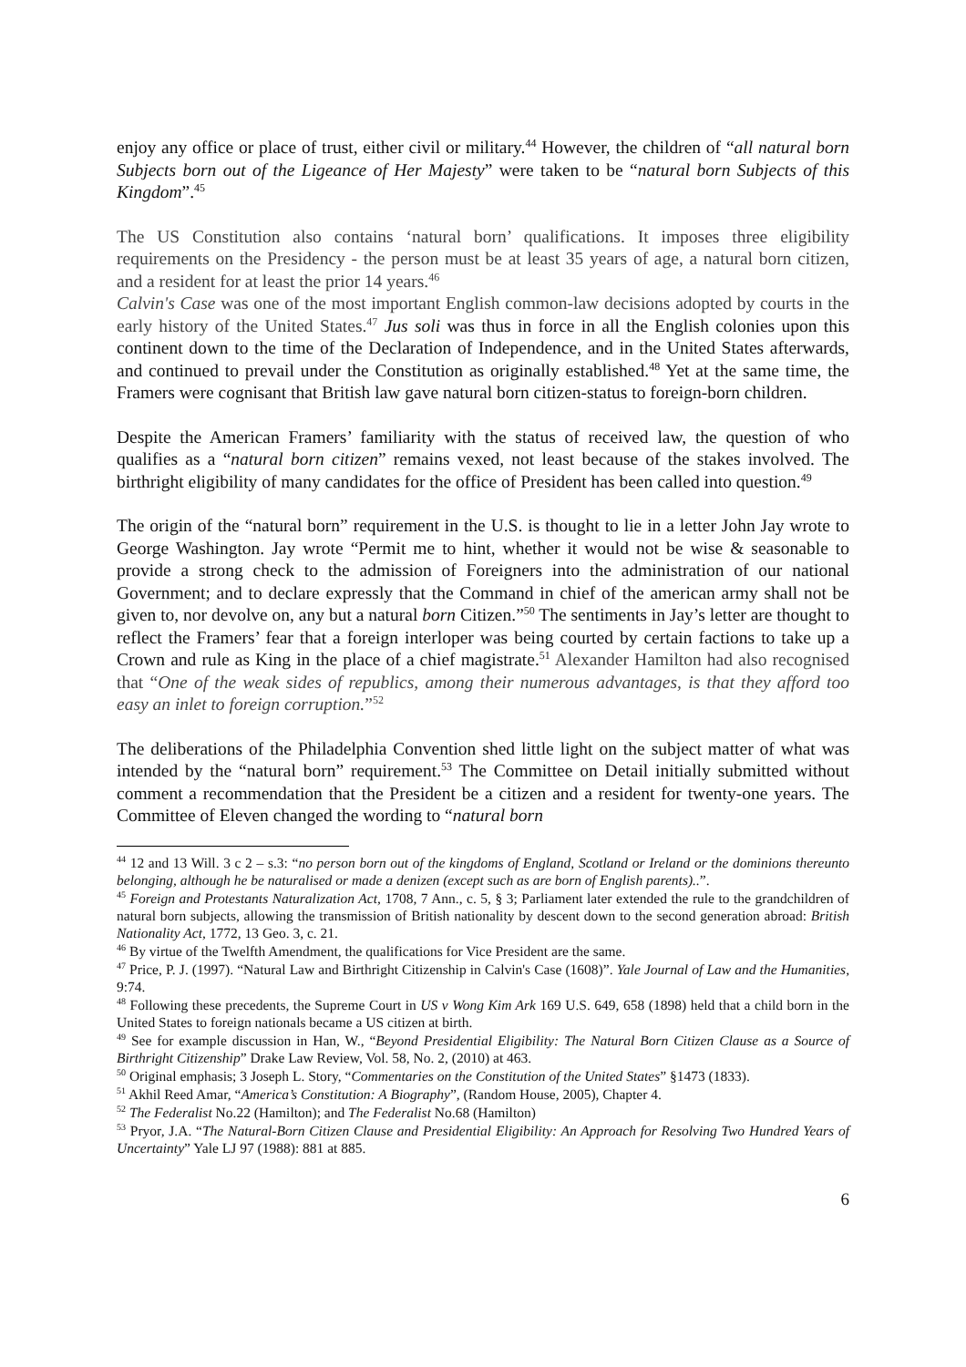enjoy any office or place of trust, either civil or military.<sup>44</sup> However, the children of “all natural born Subjects born out of the Ligeance of Her Majesty” were taken to be “natural born Subjects of this Kingdom”.<sup>45</sup>
The US Constitution also contains ‘natural born’ qualifications. It imposes three eligibility requirements on the Presidency - the person must be at least 35 years of age, a natural born citizen, and a resident for at least the prior 14 years.<sup>46</sup>
Calvin's Case was one of the most important English common-law decisions adopted by courts in the early history of the United States.<sup>47</sup> Jus soli was thus in force in all the English colonies upon this continent down to the time of the Declaration of Independence, and in the United States afterwards, and continued to prevail under the Constitution as originally established.<sup>48</sup> Yet at the same time, the Framers were cognisant that British law gave natural born citizen-status to foreign-born children.
Despite the American Framers’ familiarity with the status of received law, the question of who qualifies as a “natural born citizen” remains vexed, not least because of the stakes involved. The birthright eligibility of many candidates for the office of President has been called into question.<sup>49</sup>
The origin of the “natural born” requirement in the U.S. is thought to lie in a letter John Jay wrote to George Washington. Jay wrote “Permit me to hint, whether it would not be wise & seasonable to provide a strong check to the admission of Foreigners into the administration of our national Government; and to declare expressly that the Command in chief of the american army shall not be given to, nor devolve on, any but a natural born Citizen.”<sup>50</sup> The sentiments in Jay’s letter are thought to reflect the Framers’ fear that a foreign interloper was being courted by certain factions to take up a Crown and rule as King in the place of a chief magistrate.<sup>51</sup> Alexander Hamilton had also recognised that “One of the weak sides of republics, among their numerous advantages, is that they afford too easy an inlet to foreign corruption.”<sup>52</sup>
The deliberations of the Philadelphia Convention shed little light on the subject matter of what was intended by the “natural born” requirement.<sup>53</sup> The Committee on Detail initially submitted without comment a recommendation that the President be a citizen and a resident for twenty-one years. The Committee of Eleven changed the wording to “natural born
<sup>44</sup> 12 and 13 Will. 3 c 2 – s.3: “no person born out of the kingdoms of England, Scotland or Ireland or the dominions thereunto belonging, although he be naturalised or made a denizen (except such as are born of English parents)..”.
<sup>45</sup> Foreign and Protestants Naturalization Act, 1708, 7 Ann., c. 5, § 3; Parliament later extended the rule to the grandchildren of natural born subjects, allowing the transmission of British nationality by descent down to the second generation abroad: British Nationality Act, 1772, 13 Geo. 3, c. 21.
<sup>46</sup> By virtue of the Twelfth Amendment, the qualifications for Vice President are the same.
<sup>47</sup> Price, P. J. (1997). “Natural Law and Birthright Citizenship in Calvin's Case (1608)”. Yale Journal of Law and the Humanities, 9:74.
<sup>48</sup> Following these precedents, the Supreme Court in US v Wong Kim Ark 169 U.S. 649, 658 (1898) held that a child born in the United States to foreign nationals became a US citizen at birth.
<sup>49</sup> See for example discussion in Han, W., “Beyond Presidential Eligibility: The Natural Born Citizen Clause as a Source of Birthright Citizenship” Drake Law Review, Vol. 58, No. 2, (2010) at 463.
<sup>50</sup> Original emphasis; 3 Joseph L. Story, “Commentaries on the Constitution of the United States” §1473 (1833).
<sup>51</sup> Akhil Reed Amar, “America’s Constitution: A Biography”, (Random House, 2005), Chapter 4.
<sup>52</sup> The Federalist No.22 (Hamilton); and The Federalist No.68 (Hamilton)
<sup>53</sup> Pryor, J.A. “The Natural-Born Citizen Clause and Presidential Eligibility: An Approach for Resolving Two Hundred Years of Uncertainty” Yale LJ 97 (1988): 881 at 885.
6